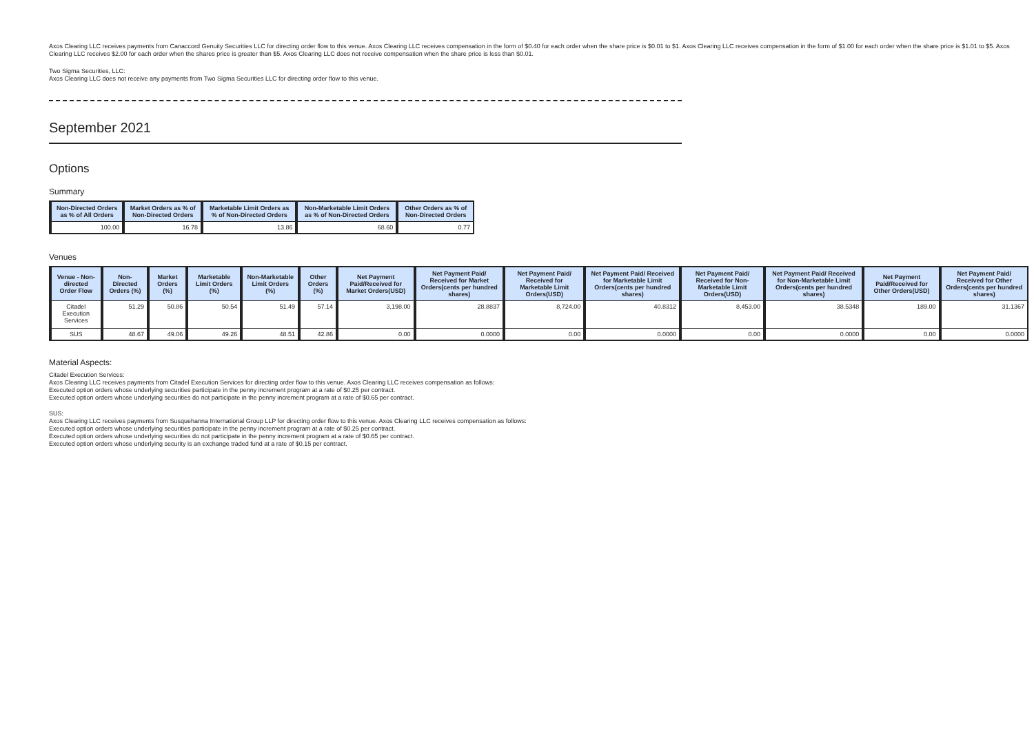Axos Clearing LLC receives payments from Canaccord Genuity Securities LLC for directing order flow to this venue. Axos Clearing LLC receives compensation in the form of $0.40 for each order when the share price is $0.01 to $1. Axos Clearing LLC receives compensation in the form of $1.00 for each order when the share price is $1.01 to $5. Axos Clearing LLC receives $2.00 for each order when the shares price is greater than $5. Axos Clearing LLC does not receive compensation when the share price is less than $0.01.
Two Sigma Securities, LLC:
Axos Clearing LLC does not receive any payments from Two Sigma Securities LLC for directing order flow to this venue.
September 2021
Options
Summary
| Non-Directed Orders as % of All Orders | Market Orders as % of Non-Directed Orders | Marketable Limit Orders as % of Non-Directed Orders | Non-Marketable Limit Orders as % of Non-Directed Orders | Other Orders as % of Non-Directed Orders |
| --- | --- | --- | --- | --- |
| 100.00 | 16.78 | 13.86 | 68.60 | 0.77 |
Venues
| Venue - Non-directed Order Flow | Non-Directed Orders (%) | Market Orders (%) | Marketable Limit Orders (%) | Non-Marketable Limit Orders (%) | Other Orders (%) | Net Payment Paid/Received for Market Orders(USD) | Net Payment Paid/ Received for Market Orders(cents per hundred shares) | Net Payment Paid/ Received for Marketable Limit Orders(USD) | Net Payment Paid/ Received for Marketable Limit Orders(cents per hundred shares) | Net Payment Paid/ Received for Non-Marketable Limit Orders(USD) | Net Payment Paid/ Received for Non-Marketable Limit Orders(cents per hundred shares) | Net Payment Paid/Received for Other Orders(USD) | Net Payment Paid/ Received for Other Orders(cents per hundred shares) |
| --- | --- | --- | --- | --- | --- | --- | --- | --- | --- | --- | --- | --- | --- |
| Citadel Execution Services | 51.29 | 50.86 | 50.54 | 51.49 | 57.14 | 3,198.00 | 28.8837 | 8,724.00 | 40.8312 | 8,453.00 | 38.5348 | 189.00 | 31.1367 |
| SUS | 48.67 | 49.06 | 49.26 | 48.51 | 42.86 | 0.00 | 0.0000 | 0.00 | 0.0000 | 0.00 | 0.0000 | 0.00 | 0.0000 |
Material Aspects:
Citadel Execution Services:
Axos Clearing LLC receives payments from Citadel Execution Services for directing order flow to this venue. Axos Clearing LLC receives compensation as follows:
Executed option orders whose underlying securities participate in the penny increment program at a rate of $0.25 per contract.
Executed option orders whose underlying securities do not participate in the penny increment program at a rate of $0.65 per contract.
SUS:
Axos Clearing LLC receives payments from Susquehanna International Group LLP for directing order flow to this venue. Axos Clearing LLC receives compensation as follows:
Executed option orders whose underlying securities participate in the penny increment program at a rate of $0.25 per contract.
Executed option orders whose underlying securities do not participate in the penny increment program at a rate of $0.65 per contract.
Executed option orders whose underlying security is an exchange traded fund at a rate of $0.15 per contract.